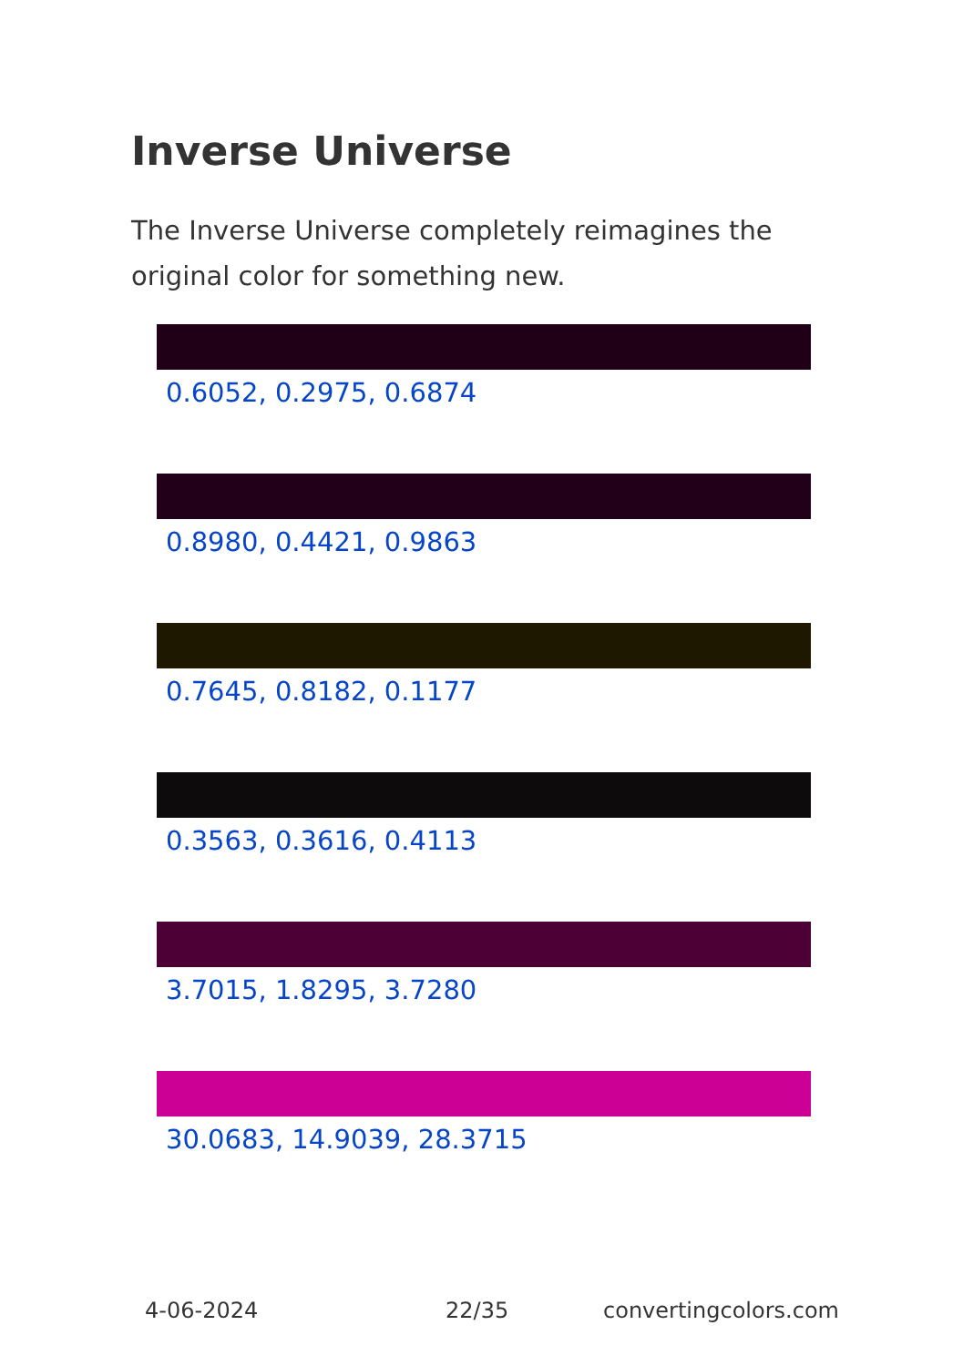Inverse Universe
The Inverse Universe completely reimagines the original color for something new.
0.6052, 0.2975, 0.6874
0.8980, 0.4421, 0.9863
0.7645, 0.8182, 0.1177
0.3563, 0.3616, 0.4113
3.7015, 1.8295, 3.7280
30.0683, 14.9039, 28.3715
4-06-2024 22/35 convertingcolors.com